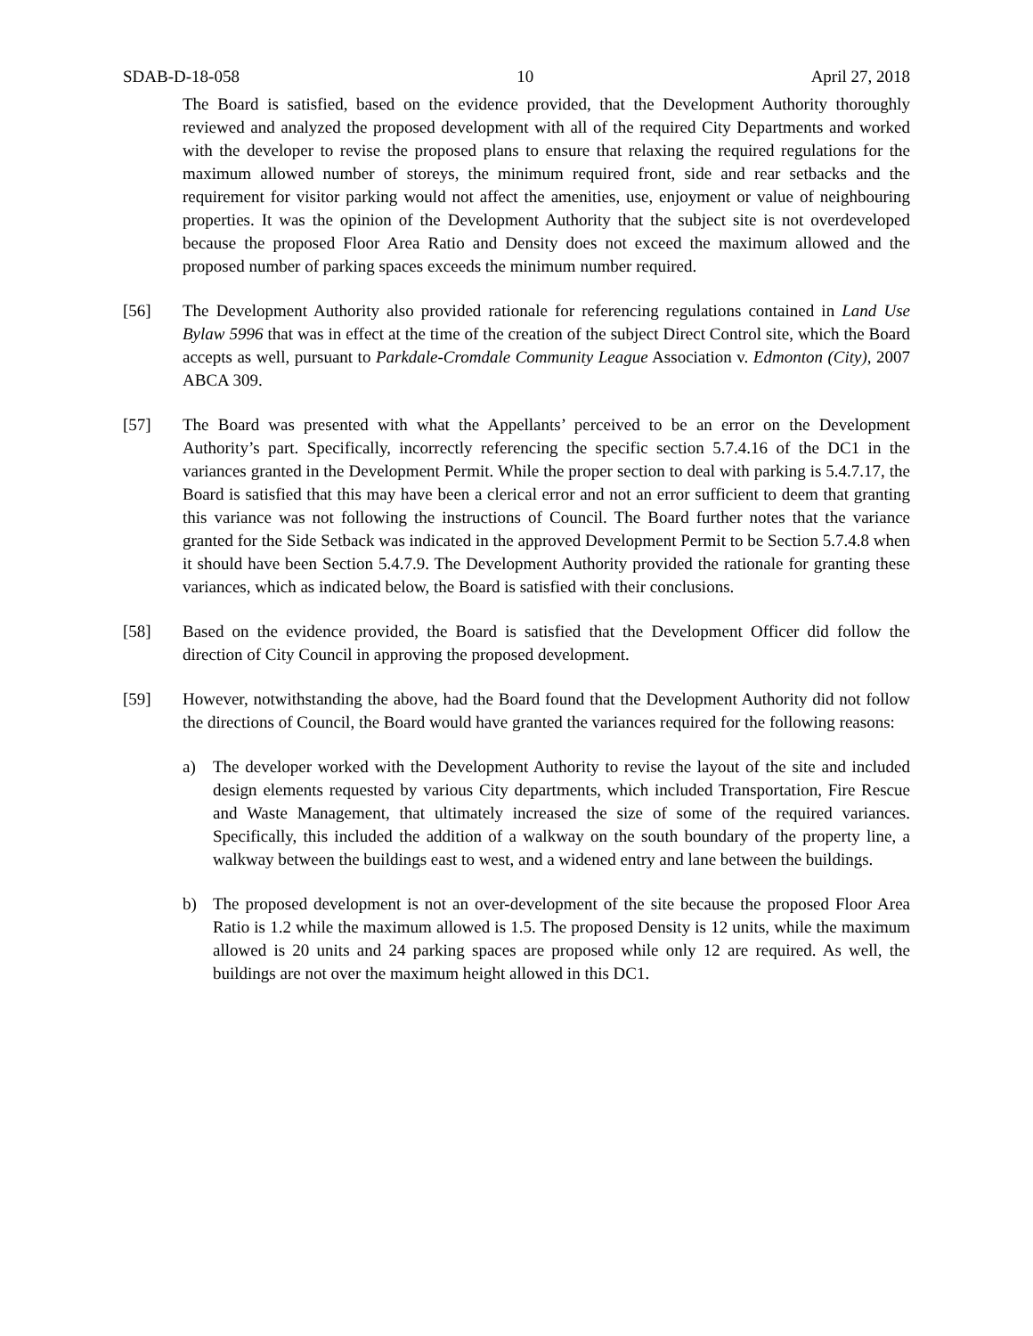SDAB-D-18-058 10 April 27, 2018
The Board is satisfied, based on the evidence provided, that the Development Authority thoroughly reviewed and analyzed the proposed development with all of the required City Departments and worked with the developer to revise the proposed plans to ensure that relaxing the required regulations for the maximum allowed number of storeys, the minimum required front, side and rear setbacks and the requirement for visitor parking would not affect the amenities, use, enjoyment or value of neighbouring properties. It was the opinion of the Development Authority that the subject site is not overdeveloped because the proposed Floor Area Ratio and Density does not exceed the maximum allowed and the proposed number of parking spaces exceeds the minimum number required.
[56] The Development Authority also provided rationale for referencing regulations contained in Land Use Bylaw 5996 that was in effect at the time of the creation of the subject Direct Control site, which the Board accepts as well, pursuant to Parkdale-Cromdale Community League Association v. Edmonton (City), 2007 ABCA 309.
[57] The Board was presented with what the Appellants’ perceived to be an error on the Development Authority’s part. Specifically, incorrectly referencing the specific section 5.7.4.16 of the DC1 in the variances granted in the Development Permit. While the proper section to deal with parking is 5.4.7.17, the Board is satisfied that this may have been a clerical error and not an error sufficient to deem that granting this variance was not following the instructions of Council. The Board further notes that the variance granted for the Side Setback was indicated in the approved Development Permit to be Section 5.7.4.8 when it should have been Section 5.4.7.9. The Development Authority provided the rationale for granting these variances, which as indicated below, the Board is satisfied with their conclusions.
[58] Based on the evidence provided, the Board is satisfied that the Development Officer did follow the direction of City Council in approving the proposed development.
[59] However, notwithstanding the above, had the Board found that the Development Authority did not follow the directions of Council, the Board would have granted the variances required for the following reasons:
a) The developer worked with the Development Authority to revise the layout of the site and included design elements requested by various City departments, which included Transportation, Fire Rescue and Waste Management, that ultimately increased the size of some of the required variances. Specifically, this included the addition of a walkway on the south boundary of the property line, a walkway between the buildings east to west, and a widened entry and lane between the buildings.
b) The proposed development is not an over-development of the site because the proposed Floor Area Ratio is 1.2 while the maximum allowed is 1.5. The proposed Density is 12 units, while the maximum allowed is 20 units and 24 parking spaces are proposed while only 12 are required. As well, the buildings are not over the maximum height allowed in this DC1.